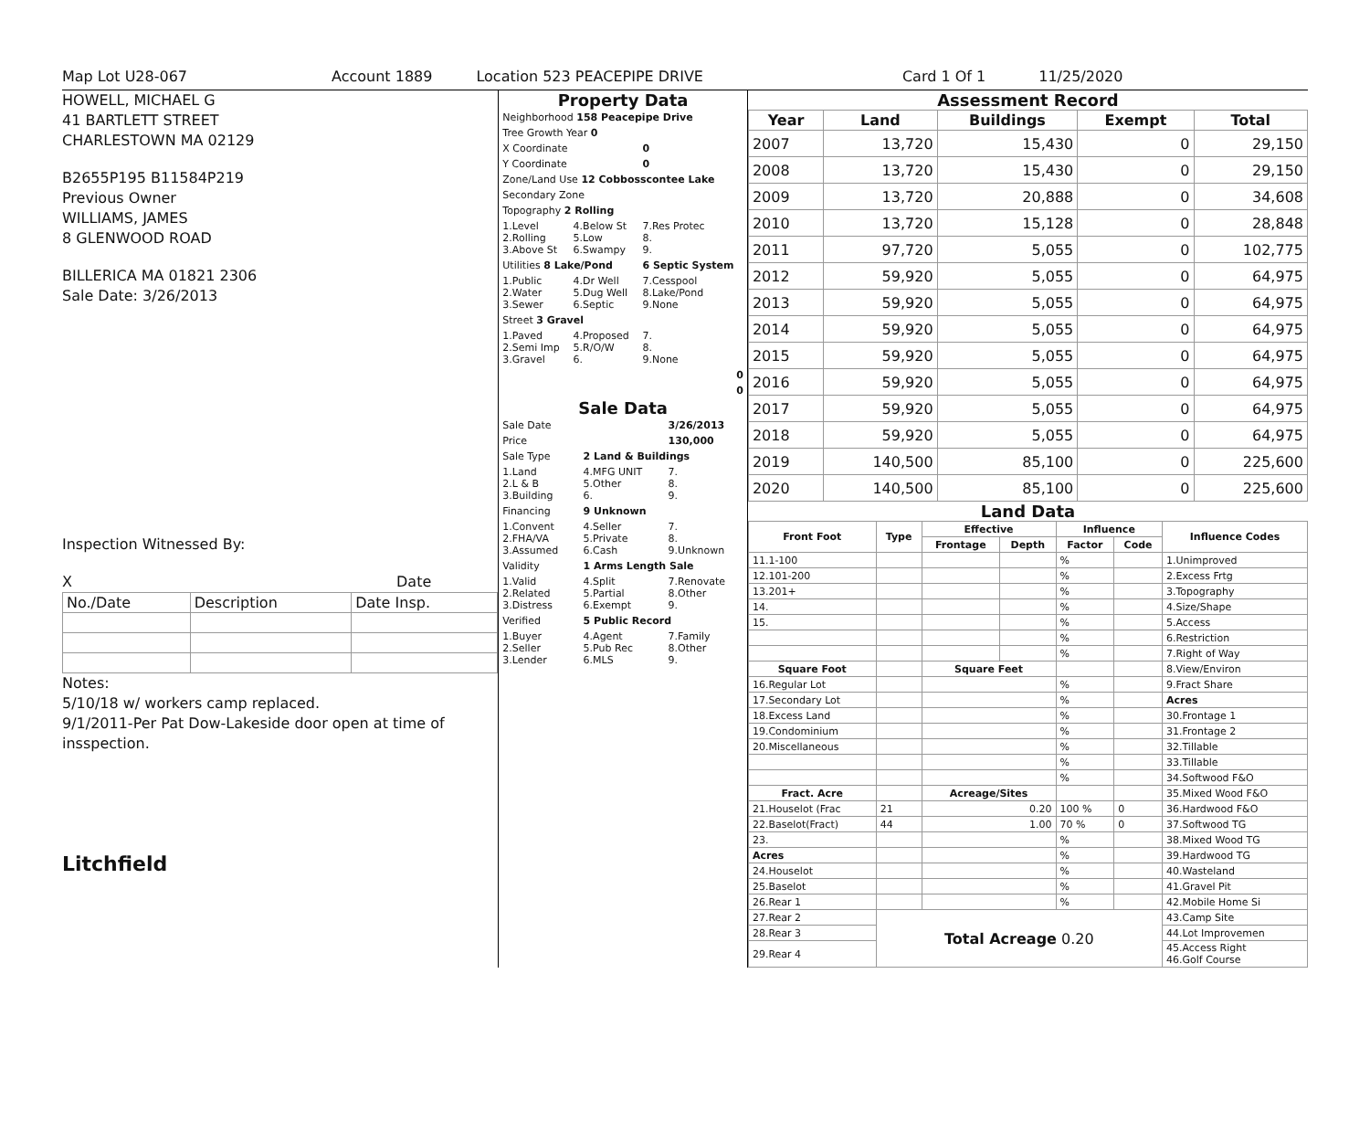Map Lot U28-067 Account 1889 Location 523 PEACEPIPE DRIVE Card 1 Of 1 11/25/2020
HOWELL, MICHAEL G
41 BARTLETT STREET
CHARLESTOWN MA 02129
B2655P195 B11584P219
Previous Owner
WILLIAMS, JAMES
8 GLENWOOD ROAD
BILLERICA MA 01821 2306
Sale Date: 3/26/2013
Inspection Witnessed By:
X Date
| No./Date | Description | Date Insp. |
Notes:
5/10/18 w/ workers camp replaced.
9/1/2011-Per Pat Dow-Lakeside door open at time of insspection.
Litchfield
Property Data
| Neighborhood 158 Peacepipe Drive | | |
| Tree Growth Year 0 | | |
| X Coordinate | | 0 |
| Y Coordinate | | 0 |
| Zone/Land Use 12 Cobbosscontee Lake | | |
| Secondary Zone | | |
| Topography 2 Rolling | | |
| 1.Level 2.Rolling 3.Above St | 4.Below St 5.Low 6.Swampy | 7.Res Protec 8. 9. |
| Utilities 8 Lake/Pond | | 6 Septic System |
| 1.Public 2.Water 3.Sewer | 4.Dr Well 5.Dug Well 6.Septic | 7.Cesspool 8.Lake/Pond 9.None |
| Street 3 Gravel | | |
| 1.Paved 2.Semi Imp 3.Gravel | 4.Proposed 5.R/O/W 6. | 7. 8. 9.None |
| 0 | | |
| 0 | | |
Sale Data
| Sale Date | | 3/26/2013 |
| Price | | 130,000 |
| Sale Type | 2 Land & Buildings | |
| 1.Land 2.L & B 3.Building | 4.MFG UNIT 5.Other 6. | 7. 8. 9. |
| Financing | 9 Unknown | |
| 1.Convent 2.FHA/VA 3.Assumed | 4.Seller 5.Private 6.Cash | 7. 8. 9.Unknown |
| Validity | 1 Arms Length Sale | |
| 1.Valid 2.Related 3.Distress | 4.Split 5.Partial 6.Exempt | 7.Renovate 8.Other 9. |
| Verified | 5 Public Record | |
| 1.Buyer 2.Seller 3.Lender | 4.Agent 5.Pub Rec 6.MLS | 7.Family 8.Other 9. |
Assessment Record
| Year | Land | Buildings | Exempt | Total |
| --- | --- | --- | --- | --- |
| 2007 | 13,720 | 15,430 | 0 | 29,150 |
| 2008 | 13,720 | 15,430 | 0 | 29,150 |
| 2009 | 13,720 | 20,888 | 0 | 34,608 |
| 2010 | 13,720 | 15,128 | 0 | 28,848 |
| 2011 | 97,720 | 5,055 | 0 | 102,775 |
| 2012 | 59,920 | 5,055 | 0 | 64,975 |
| 2013 | 59,920 | 5,055 | 0 | 64,975 |
| 2014 | 59,920 | 5,055 | 0 | 64,975 |
| 2015 | 59,920 | 5,055 | 0 | 64,975 |
| 2016 | 59,920 | 5,055 | 0 | 64,975 |
| 2017 | 59,920 | 5,055 | 0 | 64,975 |
| 2018 | 59,920 | 5,055 | 0 | 64,975 |
| 2019 | 140,500 | 85,100 | 0 | 225,600 |
| 2020 | 140,500 | 85,100 | 0 | 225,600 |
Land Data
| Front Foot | Type | Effective | | Influence | | Influence Codes |
| --- | --- | --- | --- | --- | --- | --- |
| | | Frontage | Depth | Factor | Code | |
| 11.1-100 | | | | % | | 1.Unimproved |
| 12.101-200 | | | | % | | 2.Excess Frtg |
| 13.201+ | | | | % | | 3.Topography |
| 14. | | | | % | | 4.Size/Shape |
| 15. | | | | % | | 5.Access |
| | | | | % | | 6.Restriction |
| | | | | % | | 7.Right of Way |
| Square Foot | | Square Feet | | | | 8.View/Environ |
| 16.Regular Lot | | | | % | | 9.Fract Share |
| 17.Secondary Lot | | | | % | | Acres |
| 18.Excess Land | | | | % | | 30.Frontage 1 |
| 19.Condominium | | | | % | | 31.Frontage 2 |
| 20.Miscellaneous | | | | % | | 32.Tillable |
| | | | | % | | 33.Tillable |
| | | | | % | | 34.Softwood F&O |
| Fract. Acre | | Acreage/Sites | | | | 35.Mixed Wood F&O |
| 21.Houselot (Frac | 21 | 0.20 | | 100 % | 0 | 36.Hardwood F&O |
| 22.Baselot(Fract) | 44 | 1.00 | | 70 % | 0 | 37.Softwood TG |
| 23. | | | | % | | 38.Mixed Wood TG |
| Acres | | | | % | | 39.Hardwood TG |
| 24.Houselot | | | | % | | 40.Wasteland |
| 25.Baselot | | | | % | | 41.Gravel Pit |
| 26.Rear 1 | | | | % | | 42.Mobile Home Si |
| 27.Rear 2 | Total Acreage 0.20 | | | | | 43.Camp Site |
| 28.Rear 3 | | | | | | 44.Lot Improvemen |
| 29.Rear 4 | | | | | | 45.Access Right 46.Golf Course |